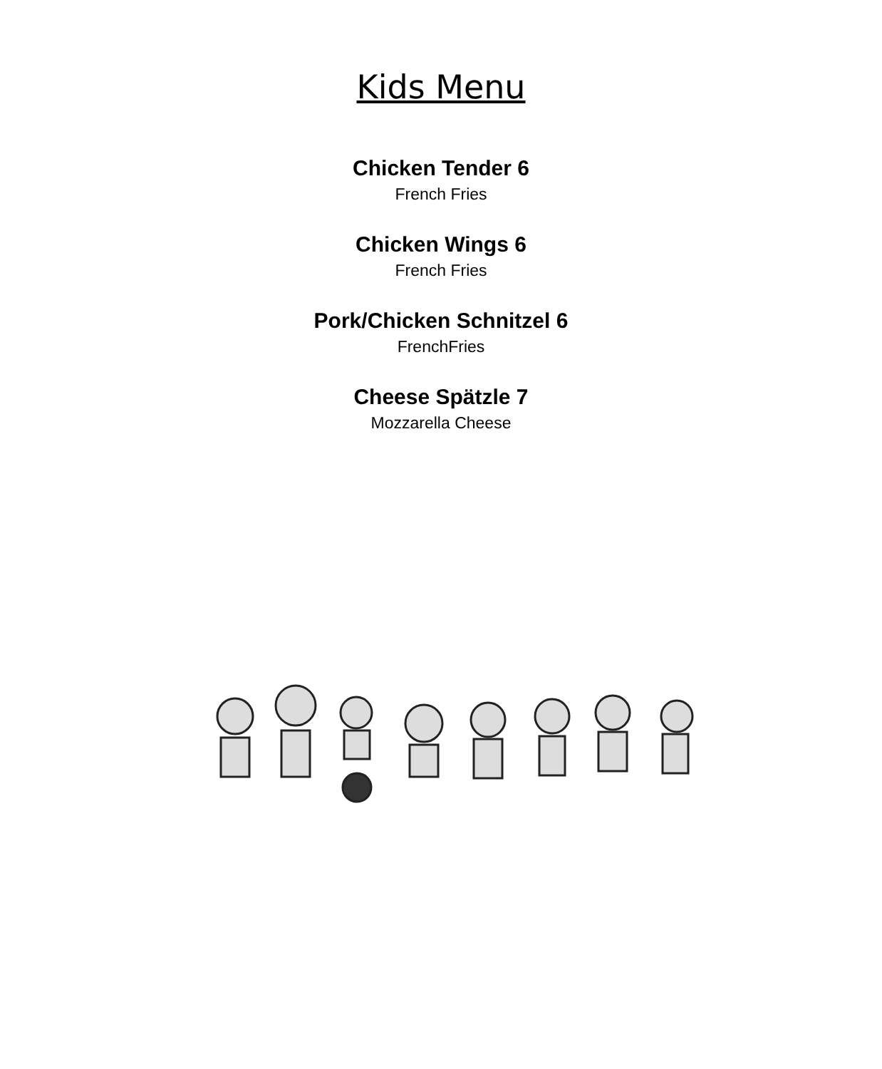Kids Menu
Chicken Tender 6
French Fries
Chicken Wings 6
French Fries
Pork/Chicken Schnitzel 6
FrenchFries
Cheese Spätzle 7
Mozzarella Cheese